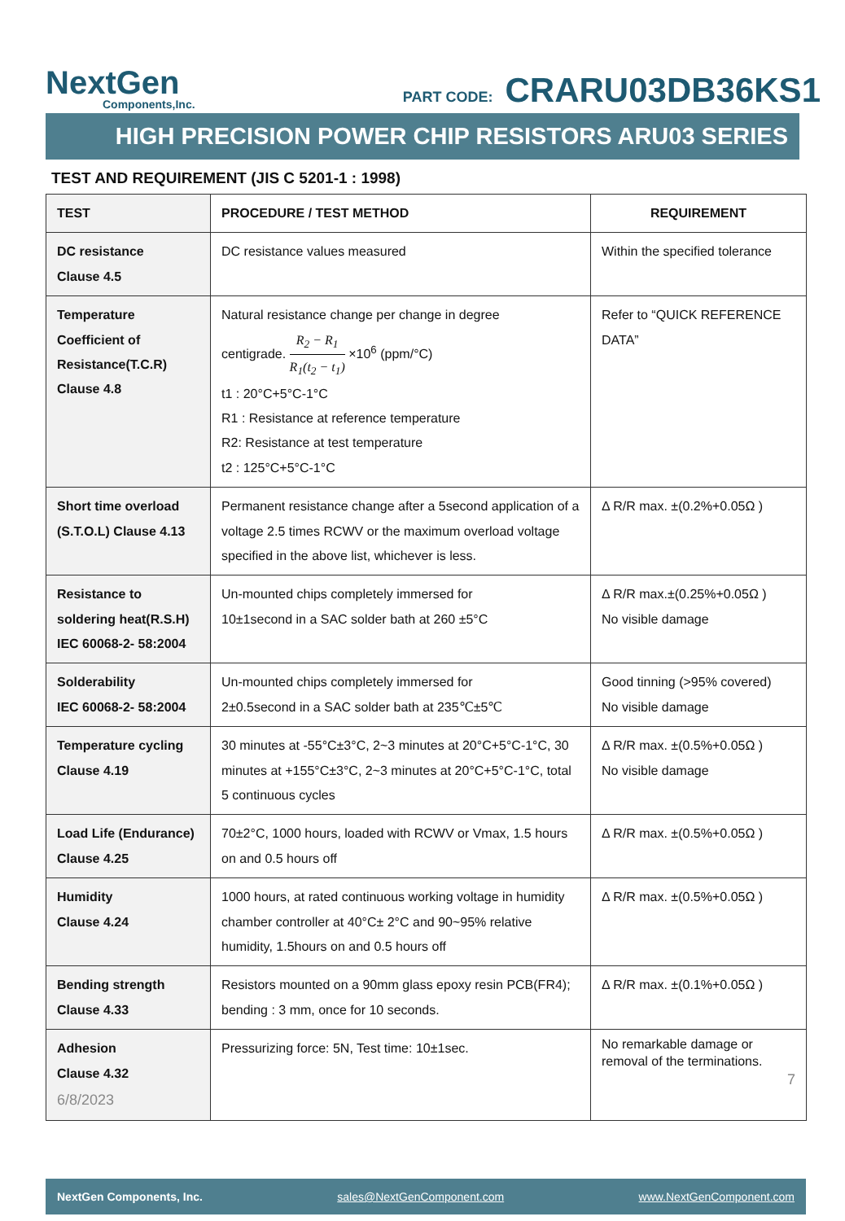NextGen
Components,Inc.
PART CODE: CRARU03DB36KS1
HIGH PRECISION POWER CHIP RESISTORS ARU03 SERIES
TEST AND REQUIREMENT (JIS C 5201-1 : 1998)
| TEST | PROCEDURE / TEST METHOD | REQUIREMENT |
| --- | --- | --- |
| DC resistance Clause 4.5 | DC resistance values measured | Within the specified tolerance |
| Temperature Coefficient of Resistance(T.C.R) Clause 4.8 | Natural resistance change per change in degree centigrade. R<sub>2</sub> − R<sub>1</sub> R<sub>1</sub>(t<sub>2</sub> − t<sub>1</sub>) ×10<sup>6</sup> (ppm/°C) t1 : 20°C+5°C-1°C R1 : Resistance at reference temperature R2: Resistance at test temperature t2 : 125°C+5°C-1°C | Refer to “QUICK REFERENCE DATA” |
| Short time overload (S.T.O.L) Clause 4.13 | Permanent resistance change after a 5second application of a voltage 2.5 times RCWV or the maximum overload voltage specified in the above list, whichever is less. | Δ R/R max. ±(0.2%+0.05Ω ) |
| Resistance to soldering heat(R.S.H) IEC 60068-2- 58:2004 | Un-mounted chips completely immersed for 10±1second in a SAC solder bath at 260 ±5°C | Δ R/R max.±(0.25%+0.05Ω ) No visible damage |
| Solderability IEC 60068-2- 58:2004 | Un-mounted chips completely immersed for 2±0.5second in a SAC solder bath at 235℃±5℃ | Good tinning (>95% covered) No visible damage |
| Temperature cycling Clause 4.19 | 30 minutes at -55°C±3°C, 2~3 minutes at 20°C+5°C-1°C, 30 minutes at +155°C±3°C, 2~3 minutes at 20°C+5°C-1°C, total 5 continuous cycles | Δ R/R max. ±(0.5%+0.05Ω ) No visible damage |
| Load Life (Endurance) Clause 4.25 | 70±2°C, 1000 hours, loaded with RCWV or Vmax, 1.5 hours on and 0.5 hours off | Δ R/R max. ±(0.5%+0.05Ω ) |
| Humidity Clause 4.24 | 1000 hours, at rated continuous working voltage in humidity chamber controller at 40°C± 2°C and 90~95% relative humidity, 1.5hours on and 0.5 hours off | Δ R/R max. ±(0.5%+0.05Ω ) |
| Bending strength Clause 4.33 | Resistors mounted on a 90mm glass epoxy resin PCB(FR4); bending : 3 mm, once for 10 seconds. | Δ R/R max. ±(0.1%+0.05Ω ) |
| Adhesion Clause 4.32 6/8/2023 | Pressurizing force: 5N, Test time: 10±1sec. | No remarkable damage or removal of the terminations. 7 |
NextGen Components, Inc. sales@NextGenComponent.com www.NextGenComponent.com